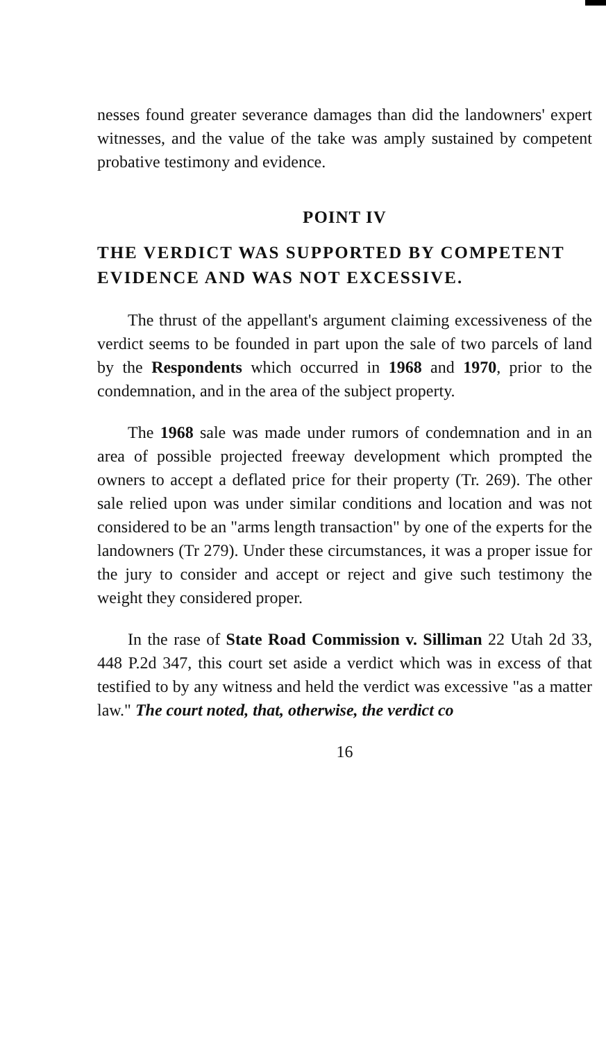nesses found greater severance damages than did the landowners' expert witnesses, and the value of the take was amply sustained by competent probative testimony and evidence.
POINT IV
THE VERDICT WAS SUPPORTED BY COMPETENT EVIDENCE AND WAS NOT EXCESSIVE.
The thrust of the appellant's argument claiming excessiveness of the verdict seems to be founded in part upon the sale of two parcels of land by the Respondents which occurred in 1968 and 1970, prior to the condemnation, and in the area of the subject property.
The 1968 sale was made under rumors of condemnation and in an area of possible projected freeway development which prompted the owners to accept a deflated price for their property (Tr. 269). The other sale relied upon was under similar conditions and location and was not considered to be an "arms length transaction" by one of the experts for the landowners (Tr 279). Under these circumstances, it was a proper issue for the jury to consider and accept or reject and give such testimony the weight they considered proper.
In the rase of State Road Commission v. Silliman 22 Utah 2d 33, 448 P.2d 347, this court set aside a verdict which was in excess of that testified to by any witness and held the verdict was excessive "as a matter law." The court noted, that, otherwise, the verdict co
16